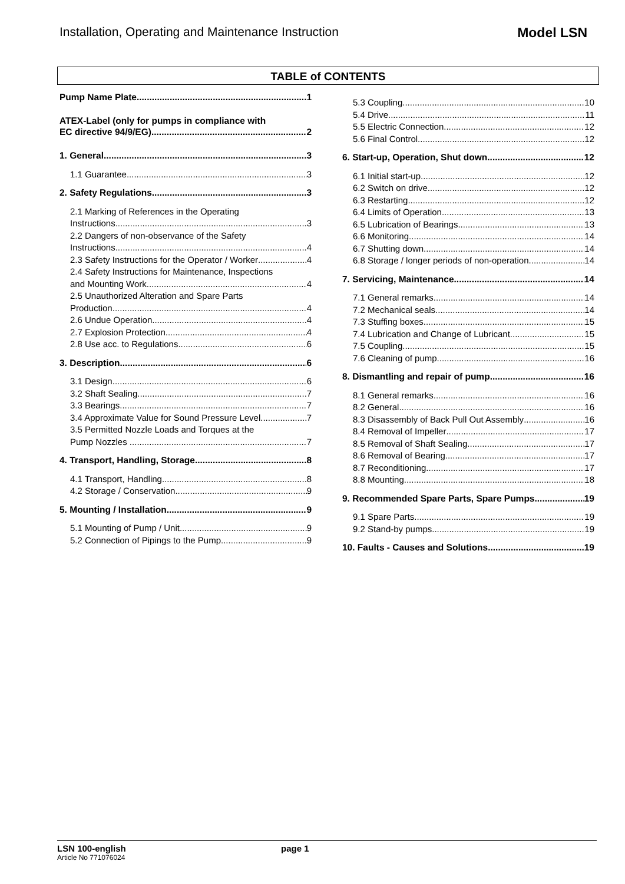Installation, Operating and Maintenance Instruction Model LSN
TABLE of CONTENTS
Pump Name Plate 1
ATEX-Label (only for pumps in compliance with
EC directive 94/9/EG) 2
1. General 3
1.1 Guarantee 3
2. Safety Regulations 3
2.1 Marking of References in the Operating
Instructions 3
2.2 Dangers of non-observance of the Safety
Instructions 4
2.3 Safety Instructions for the Operator / Worker 4
2.4 Safety Instructions for Maintenance, Inspections
and Mounting Work 4
2.5 Unauthorized Alteration and Spare Parts
Production 4
2.6 Undue Operation 4
2.7 Explosion Protection 4
2.8 Use acc. to Regulations 6
3. Description 6
3.1 Design 6
3.2 Shaft Sealing 7
3.3 Bearings 7
3.4 Approximate Value for Sound Pressure Level 7
3.5 Permitted Nozzle Loads and Torques at the
Pump Nozzles ... 7
4. Transport, Handling, Storage 8
4.1 Transport, Handling 8
4.2 Storage / Conservation 9
5. Mounting / Installation 9
5.1 Mounting of Pump / Unit 9
5.2 Connection of Pipings to the Pump 9
5.3 Coupling 10
5.4 Drive 11
5.5 Electric Connection 12
5.6 Final Control 12
6. Start-up, Operation, Shut down 12
6.1 Initial start-up 12
6.2 Switch on drive 12
6.3 Restarting 12
6.4 Limits of Operation 13
6.5 Lubrication of Bearings 13
6.6 Monitoring 14
6.7 Shutting down 14
6.8 Storage / longer periods of non-operation 14
7. Servicing, Maintenance 14
7.1 General remarks 14
7.2 Mechanical seals 14
7.3 Stuffing boxes 15
7.4 Lubrication and Change of Lubricant 15
7.5 Coupling 15
7.6 Cleaning of pump 16
8. Dismantling and repair of pump 16
8.1 General remarks 16
8.2 General 16
8.3 Disassembly of Back Pull Out Assembly 16
8.4 Removal of Impeller 17
8.5 Removal of Shaft Sealing 17
8.6 Removal of Bearing 17
8.7 Reconditioning 17
8.8 Mounting 18
9. Recommended Spare Parts, Spare Pumps 19
9.1 Spare Parts 19
9.2 Stand-by pumps 19
10. Faults - Causes and Solutions 19
LSN 100-english page 1
Article No 771076024